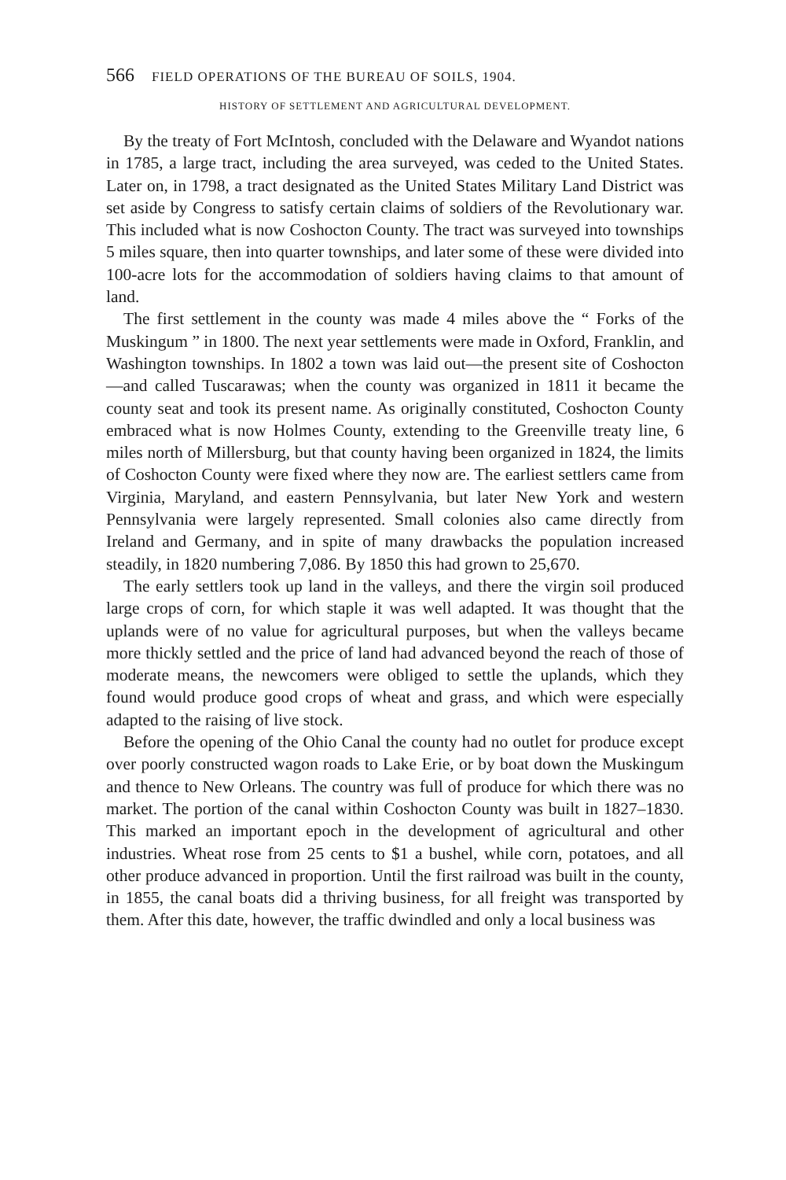566 FIELD OPERATIONS OF THE BUREAU OF SOILS, 1904.
HISTORY OF SETTLEMENT AND AGRICULTURAL DEVELOPMENT.
By the treaty of Fort McIntosh, concluded with the Delaware and Wyandot nations in 1785, a large tract, including the area surveyed, was ceded to the United States. Later on, in 1798, a tract designated as the United States Military Land District was set aside by Congress to satisfy certain claims of soldiers of the Revolutionary war. This included what is now Coshocton County. The tract was surveyed into townships 5 miles square, then into quarter townships, and later some of these were divided into 100-acre lots for the accommodation of soldiers having claims to that amount of land.
The first settlement in the county was made 4 miles above the “ Forks of the Muskingum ” in 1800. The next year settlements were made in Oxford, Franklin, and Washington townships. In 1802 a town was laid out—the present site of Coshocton—and called Tuscarawas; when the county was organized in 1811 it became the county seat and took its present name. As originally constituted, Coshocton County embraced what is now Holmes County, extending to the Greenville treaty line, 6 miles north of Millersburg, but that county having been organized in 1824, the limits of Coshocton County were fixed where they now are. The earliest settlers came from Virginia, Maryland, and eastern Pennsylvania, but later New York and western Pennsylvania were largely represented. Small colonies also came directly from Ireland and Germany, and in spite of many drawbacks the population increased steadily, in 1820 numbering 7,086. By 1850 this had grown to 25,670.
The early settlers took up land in the valleys, and there the virgin soil produced large crops of corn, for which staple it was well adapted. It was thought that the uplands were of no value for agricultural purposes, but when the valleys became more thickly settled and the price of land had advanced beyond the reach of those of moderate means, the newcomers were obliged to settle the uplands, which they found would produce good crops of wheat and grass, and which were especially adapted to the raising of live stock.
Before the opening of the Ohio Canal the county had no outlet for produce except over poorly constructed wagon roads to Lake Erie, or by boat down the Muskingum and thence to New Orleans. The country was full of produce for which there was no market. The portion of the canal within Coshocton County was built in 1827–1830. This marked an important epoch in the development of agricultural and other industries. Wheat rose from 25 cents to $1 a bushel, while corn, potatoes, and all other produce advanced in proportion. Until the first railroad was built in the county, in 1855, the canal boats did a thriving business, for all freight was transported by them. After this date, however, the traffic dwindled and only a local business was